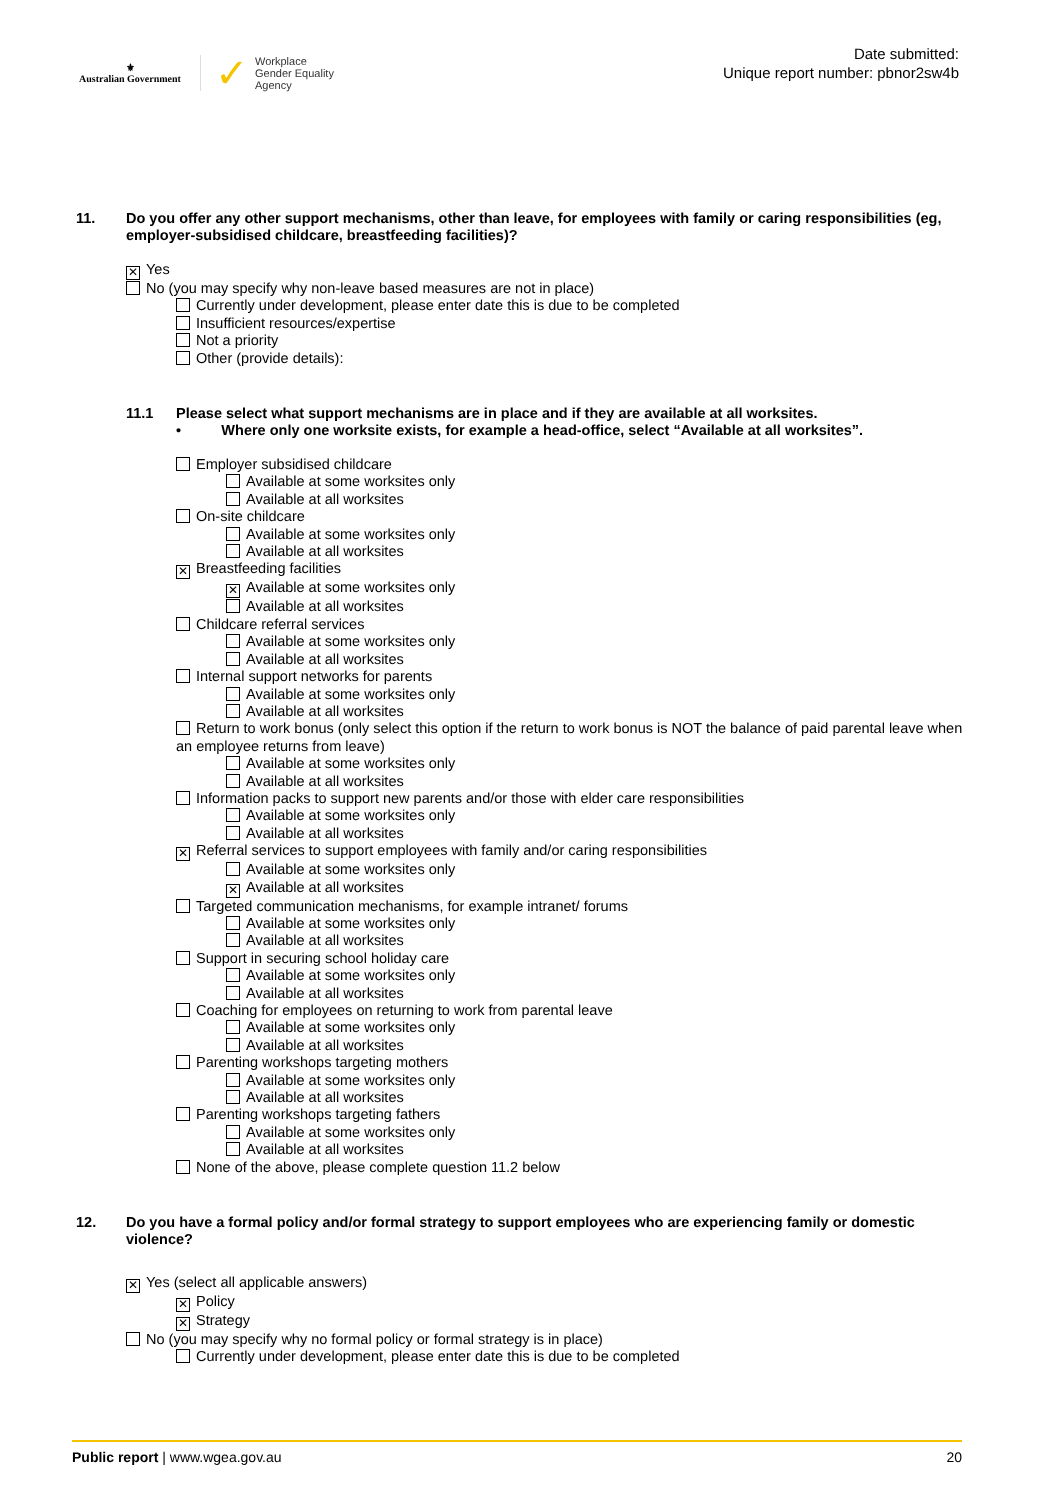⚜
Australian Government
✓ Workplace
Gender Equality
Agency
Date submitted:
Unique report number: pbnor2sw4b
11. Do you offer any other support mechanisms, other than leave, for employees with family or caring responsibilities (eg, employer-subsidised childcare, breastfeeding facilities)?
✕ Yes
No (you may specify why non-leave based measures are not in place)
Currently under development, please enter date this is due to be completed
Insufficient resources/expertise
Not a priority
Other (provide details):
11.1 Please select what support mechanisms are in place and if they are available at all worksites.
• Where only one worksite exists, for example a head-office, select “Available at all worksites”.
Employer subsidised childcare
Available at some worksites only
Available at all worksites
On-site childcare
Available at some worksites only
Available at all worksites
✕ Breastfeeding facilities
✕ Available at some worksites only
Available at all worksites
Childcare referral services
Available at some worksites only
Available at all worksites
Internal support networks for parents
Available at some worksites only
Available at all worksites
Return to work bonus (only select this option if the return to work bonus is NOT the balance of paid parental leave when an employee returns from leave)
Available at some worksites only
Available at all worksites
Information packs to support new parents and/or those with elder care responsibilities
Available at some worksites only
Available at all worksites
✕ Referral services to support employees with family and/or caring responsibilities
Available at some worksites only
✕ Available at all worksites
Targeted communication mechanisms, for example intranet/ forums
Available at some worksites only
Available at all worksites
Support in securing school holiday care
Available at some worksites only
Available at all worksites
Coaching for employees on returning to work from parental leave
Available at some worksites only
Available at all worksites
Parenting workshops targeting mothers
Available at some worksites only
Available at all worksites
Parenting workshops targeting fathers
Available at some worksites only
Available at all worksites
None of the above, please complete question 11.2 below
12. Do you have a formal policy and/or formal strategy to support employees who are experiencing family or domestic violence?
✕ Yes (select all applicable answers)
✕ Policy
✕ Strategy
No (you may specify why no formal policy or formal strategy is in place)
Currently under development, please enter date this is due to be completed
Public report | www.wgea.gov.au 20